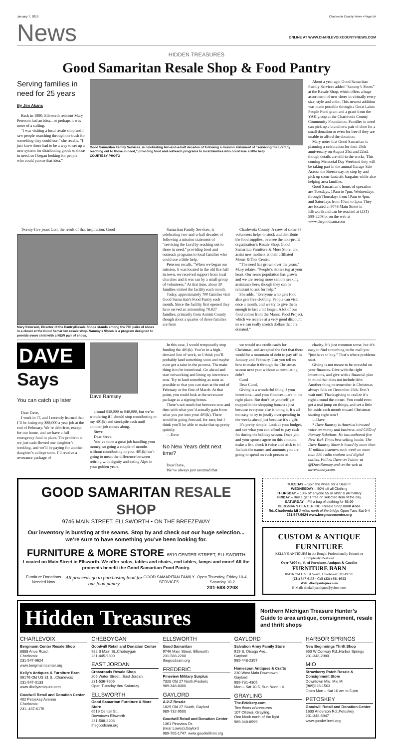January 7, 2016 Charlevoix County News • Page 5A
News
ONLINE AT WWW.CHARLEVOIXCOUNTYNEWS.COM
HIDDEN TREASURES
Good Samaritan Resale Shop & Food Pantry
Serving families in need for 25 years
By Jim Akans
Back in 1990, Ellsworth resident Mary Peterson had an idea…or perhaps it was more of a calling.
“I was visiting a local resale shop and I saw people searching through the trash for something they could use,” she recalls. “I just knew there had to be a way to set up a new system for distributing goods to those in need, so I began looking for people who could pursue that idea.”
Good Samaritan Family Services, is celebrating two-and-a-half decades of following a mission statement of “servicing the Lord by reaching out to those in need,” providing food and outreach programs to local families who could use a little help.
COURTESY PHOTO
About a year ago, Good Samaritan Family Services added “Sammy’s Shoes” at the Resale Shop, which offers a huge assortment of new shoes in virtually every size, style and color. This newest addition was made possible through a Great Lakes People Fund grant and a grant from the YAK group at the Charlevoix County Community Foundation. Families in need can pick up a brand new pair of shoe for a small donation or even for free if they are unable to afford the donation.
Mary notes that Good Samaritan is planning a celebration for their 25th anniversary on August 21st and 22nd, though details are still in the works. This coming Memorial Day Weekend they will be taking part in the annual Garage Sale Across the Breezeway, so stop by and pick up some fantastic bargains while also helping area families.
Good Samaritan’s hours of operation are Tuesdays, 10am to 7pm, Wednesdays through Thursdays from 10am to 4pm, and Saturdays from 10am to 2pm. They are located at 9746 Main Street in Ellsworth and can be reached at (231) 588-2208 or on the web at www.thegoodsam.com
Twenty-five years later, the result of that inspiration; Good
Mary Peterson, Director of the Pantry/Resale Shops stands among the 700 pairs of shoes in a closet at the Good Samaritan resale shop. Sammy's Shoes is a program designed to provide every child with a NEW pair of shoes.
Samaritan Family Services, is celebrating two-and-a-half decades of following a mission statement of “servicing the Lord by reaching out to those in need,” providing food and outreach programs to local families who could use a little help.
Petersen recalls, “When we began our mission, it was located in the old fire hall in town, we received support from local churches and it was ran by a small group of volunteers.” At that time, about 30 families visited the facility each month.
Today, approximately 700 families visit Good Samaritan’s Food Pantry each month. Since the facility first opened they have served an astounding 78,827 families, primarily from Antrim County though about a quarter of those families are from
Charlevoix County. A crew of some 95 volunteers helps to stock and distribute the food supplies, oversee the non-profit organization’s Resale Shop, Good Samaritan Furniture & More Store, and assist new mothers at their affiliated Moms & Tots Center.
“The need has grown over the years,” Mary relates. “People’s stories tug at your heart. Our senor population has grown and we are seeing more seniors seeking assistance here, though they can be reluctant to ask for help.”
She adds, “Everyone who gets food also gets free clothing. People can visit once a month, and we try to give them enough to last a bit longer. A lot of our food comes from the Manna Food Project, which we receive at a very good discount, so we can really stretch dollars that are donated.”
DAVE
Says
You can catch up later
Dear Dave,
I work in IT, and I recently learned that I’ll be losing my $88,000 a year job at the end of February. We’re debt-free, except for our home, and we have a full emergency fund in place. The problem is we just cash-flowed one daughter’s wedding, and we’ll be paying for another daughter’s college soon. I’ll receive a severance package of
Dave Ramsey
around $30,000 to $40,000, but we’re wondering if I should stop contributing to my 401(k) and stockpile cash until another job comes along.
Steve
Dear Steve,
You’ve done a great job handling your money, so going a couple of months without contributing to your 401(k) isn’t going to mean the difference between retiring with dignity and eating Alpo in your golden years.
In this case, I would temporarily stop funding the 401(k). You’re in a high-demand line of work, so I think you’ll probably land something soon and maybe even get a raise in the process. The main thing is to be intentional. Go ahead and start networking and lining up interviews now. Try to land something as soon as possible so that you can start at the end of February or the first of March. At that point, you could look at the severance package as a signing bonus.
There’s not much lost between now and then with what you’d actually gain from what you put into your 401(k). There would be going forward, for sure, but I think you’ll be able to make that up pretty quickly.
—Dave
No New Years debt next time?
Dear Dave,
We’ve always just assumed that
we would use credit cards for Christmas, and accepted the fact that there would be a mountain of debt to pay off in January and February. Can you tell us how to make it through the Christmas season next year without accumulating debt?
Carol
Dear Carol,
Giving is a wonderful thing if your intentions—and your finances—are in the right place. But don’t let yourself get trapped in the shopping bonanza just because everyone else is doing it. It’s all too easy to try to justify overspending in the weeks ahead just because it’s a gift.
It’s pretty simple. Look at your budget, and see what you can afford to pay cash for during the holiday season. Once you and your spouse agree on this amount, make a list, check it twice and stick to it! Include the names and amounts you are going to spend on each person or
charity. It’s just common sense, but it’s easy to find something in the mall you “just have to buy.” That’s where problems start.
Giving is not meant to be stressful on your finances. Give with the right intentions, and give with a financial plan in mind that does not include debt. Another thing to remember is Christmas always falls on December 25th. Don’t wait until Thanksgiving to realize it’s right around the corner. You could even get a real jump on things, and set a little bit aside each month toward Christmas starting right now!
—Dave
* Dave Ramsey is America’s trusted voice on money and business, and CEO of Ramsey Solutions. He has authored five New York Times best-selling books. The Dave Ramsey Show is heard by more than 11 million listeners each week on more than 550 radio stations and digital outlets. Follow Dave on Twitter at @DaveRamsey and on the web at daveramsey.com.
GOOD SAMARITAN RESALE SHOP
9746 MAIN STREET, ELLSWORTH • ON THE BREEZEWAY
Our inventory is bursting at the seams. Stop by and check out our huge selection... we’re sure to have something you’ve been looking for.
FURNITURE & MORE STORE 6519 CENTER STREET, ELLSWORTH
Located on Main Street in Ellsworth. We offer sofas, tables and chairs, end tables, lamps and more! All the proceeds benefit the Good Samaritan Food Pantry.
Furniture Donations Needed Now All proceeds go to purchasing food for our food pantry GOOD SAMARITAN FAMILY SERVICES Open Thursday, Friday 10-4, Saturday 10-2
231-588-2208
TUESDAY – Spin the wheel for a Deal!!!!!
WEDNESDAY – 50% off all Clothing
THURSDAY – 10% off anyone 55 or older & all military
FRIDAY – Buy 1 get 1 free on selected item of the day
SATURDAY – Fill a bag of clothing for $5.99
BERGMANN CENTER INC. Resale Shop 8888 Ance Rd.,Charlevoix MI 2 miles north of the bridge Open Tues-Sat 9-4 231.547.9624 www.bergmanncenter.org
CUSTOM & ANTIQUE FURNITURE
KELLY'S ANTIQUES In the Rough, Professionally Painted or Completely Restored
Over 7,000 sq. ft. of Furniture, Antiques & Goodies
FURNITURE BARN
06176 Old U.S. 31 South, Charlevoix, MI 49720
(231) 547-0133 · Cell (231) 881-0353
Web: dkellyantiques.com
E-Mail: donkellyantiques@yahoo.com
Hidden Treasures
Northern Michigan Treasure Hunter’s Guide to area antique, consignment, resale and thrift shops
CHARLEVOIX
Bergmann Center Resale Shop
8888 Ance Road,
Charlevoix
231-547-9624
www.bergmanncenter.org
Kelly’s Antiques & Furniture Barn
06176 Old US 31 S. ,Charlevoix
231-547-0133
www.dkellyantiques.com
Goodwill Retail and Donation Center
402 Petoskey Avenue
Charlevoix
231- 437-6176
CHEBOYGAN
Goodwill Retail and Donation Center
982 S Main St.,Cheboygan
231-445-9300
EAST JORDAN
Crossroads Resale Shop
205 Water Street., East Jordan
231-536-7606
Open Tuesday thru Saturday
ELLSWORTH
Good Samaritan Furniture & More Store
6519 Center St.,
Downtown Ellsworth
231-588-2208
thegoodsam.org
ELLSWORTH
Good Samaritan
9746 Main Street, Ellsworth
231-588-2208
thegoodsam.org
FREDERIC
Pineview Military Surplus
7328 Old 27 North,Frederic
989-348-8300
GAYLORD
A-2-Z Resale
1829 Old 27 South, Gaylord
989-732-9500
Goodwill Retail and Donation Center
1361 Pineview Dr.
(near Lowes),Gaylord
989-705-1747. www.goodwillnmi.org
GAYLORD
Salvation Army Family Store
919 S. Otsego Ave.,
Gaylord
989-448-2357
Homespun Antiques & Crafts
230 West Main Downtown
Gaylord
989-731-4305
Mon – Sat 10-5, Sun Noon - 4
GRAYLING
The-Brickery.com
Two floors of treasures
107 Ottawa, Grayling,
One block north of the light
989-348-8999
HARBOR SPRINGS
New Beginnings Thrift Shop
650 W Conway Rd.,Harbor Springs
231-348-2980
MIO
Strawberry Patch Resale & Consignment Store
Downtown Mio, Mio MI
(989)826-1503
Open Mon – Sat 10 am to 5 pm
PETOSKEY
Goodwill Retail and Donation Center
1600 Anderson Rd.,Petoskey
231-348-6947
www.goodwillnmi.org